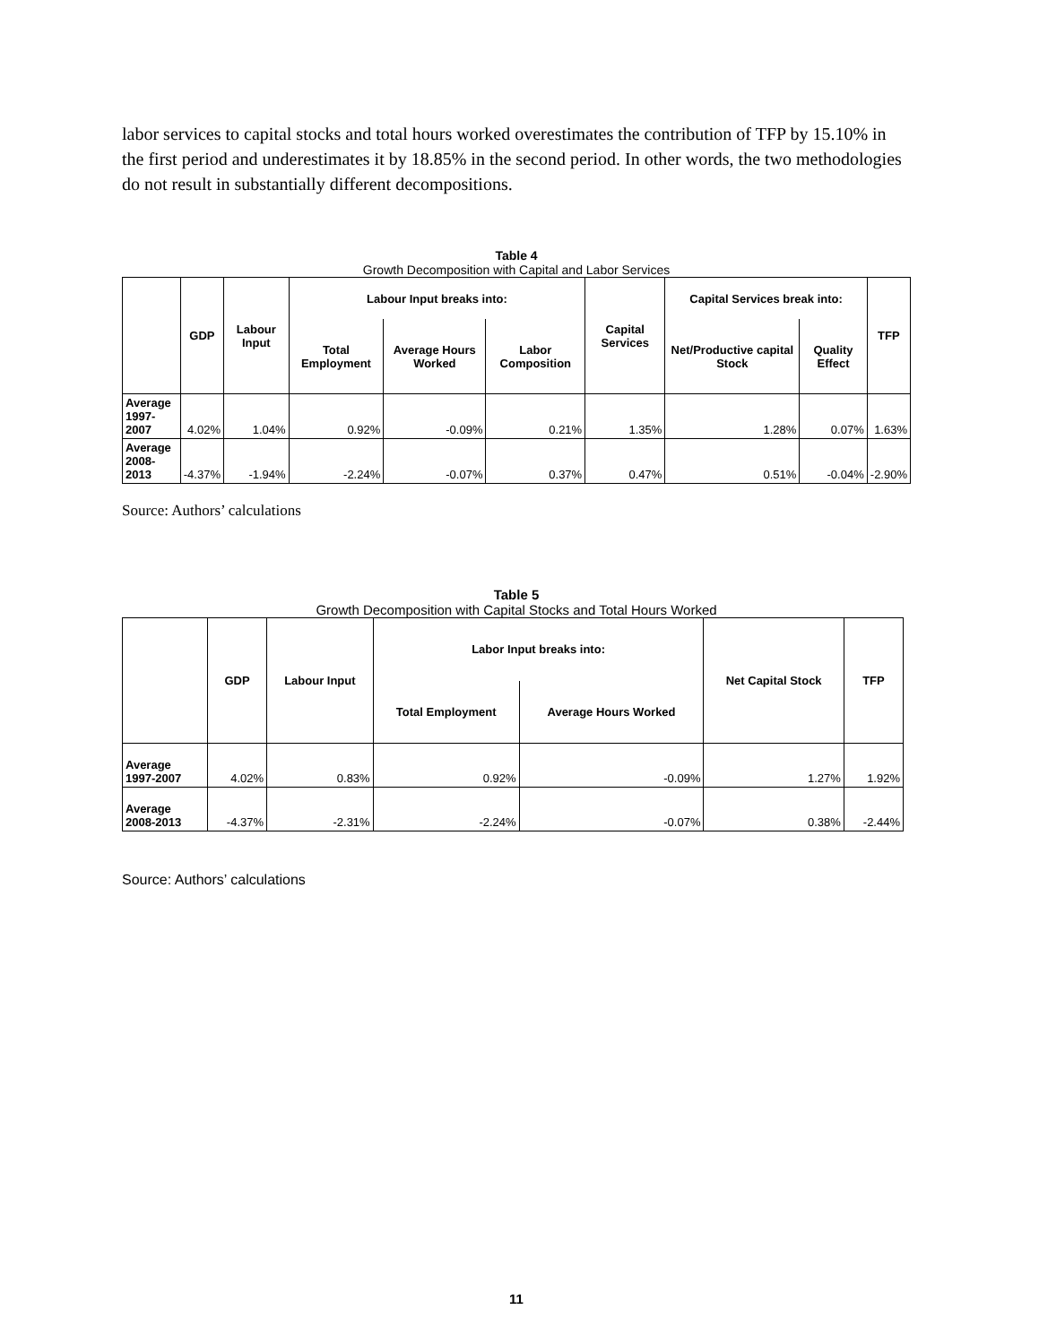labor services to capital stocks and total hours worked overestimates the contribution of TFP by 15.10% in the first period and underestimates it by 18.85% in the second period. In other words, the two methodologies do not result in substantially different decompositions.
Table 4
Growth Decomposition with Capital and Labor Services
| | GDP | Labour Input | Labour Input breaks into: | | | Capital Services | Capital Services break into: | | TFP |
| --- | --- | --- | --- | --- | --- | --- | --- | --- | --- |
| | | | Total Employment | Average Hours Worked | Labor Composition | | Net/Productive capital Stock | Quality Effect | |
| Average 1997-2007 | 4.02% | 1.04% | 0.92% | -0.09% | 0.21% | 1.35% | 1.28% | 0.07% | 1.63% |
| Average 2008-2013 | -4.37% | -1.94% | -2.24% | -0.07% | 0.37% | 0.47% | 0.51% | -0.04% | -2.90% |
Source: Authors’ calculations
Table 5
Growth Decomposition with Capital Stocks and Total Hours Worked
| | GDP | Labour Input | Labor Input breaks into: | | Net Capital Stock | TFP |
| --- | --- | --- | --- | --- | --- | --- |
| | | | Total Employment | Average Hours Worked | | |
| Average 1997-2007 | 4.02% | 0.83% | 0.92% | -0.09% | 1.27% | 1.92% |
| Average 2008-2013 | -4.37% | -2.31% | -2.24% | -0.07% | 0.38% | -2.44% |
Source: Authors’ calculations
11